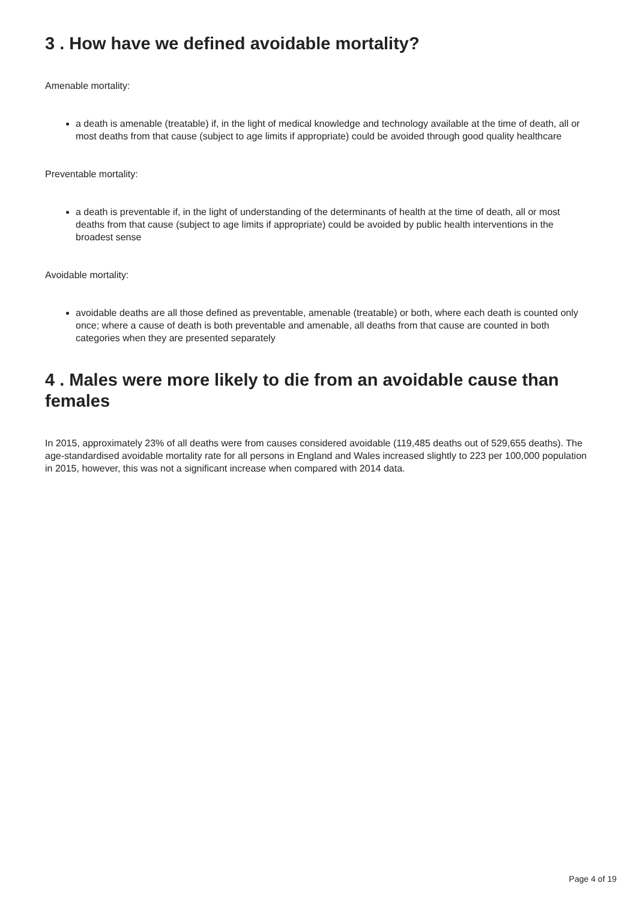3 . How have we defined avoidable mortality?
Amenable mortality:
a death is amenable (treatable) if, in the light of medical knowledge and technology available at the time of death, all or most deaths from that cause (subject to age limits if appropriate) could be avoided through good quality healthcare
Preventable mortality:
a death is preventable if, in the light of understanding of the determinants of health at the time of death, all or most deaths from that cause (subject to age limits if appropriate) could be avoided by public health interventions in the broadest sense
Avoidable mortality:
avoidable deaths are all those defined as preventable, amenable (treatable) or both, where each death is counted only once; where a cause of death is both preventable and amenable, all deaths from that cause are counted in both categories when they are presented separately
4 . Males were more likely to die from an avoidable cause than females
In 2015, approximately 23% of all deaths were from causes considered avoidable (119,485 deaths out of 529,655 deaths). The age-standardised avoidable mortality rate for all persons in England and Wales increased slightly to 223 per 100,000 population in 2015, however, this was not a significant increase when compared with 2014 data.
Page 4 of 19